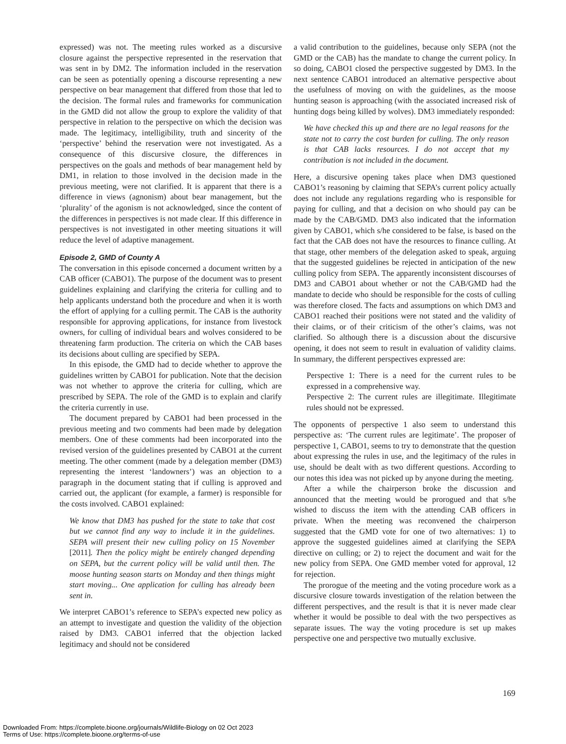expressed) was not. The meeting rules worked as a discursive closure against the perspective represented in the reservation that was sent in by DM2. The information included in the reservation can be seen as potentially opening a discourse representing a new perspective on bear management that differed from those that led to the decision. The formal rules and frameworks for communication in the GMD did not allow the group to explore the validity of that perspective in relation to the perspective on which the decision was made. The legitimacy, intelligibility, truth and sincerity of the ‘perspective’ behind the reservation were not investigated. As a consequence of this discursive closure, the differences in perspectives on the goals and methods of bear management held by DM1, in relation to those involved in the decision made in the previous meeting, were not clarified. It is apparent that there is a difference in views (agnonism) about bear management, but the ‘plurality’ of the agonism is not acknowledged, since the content of the differences in perspectives is not made clear. If this difference in perspectives is not investigated in other meeting situations it will reduce the level of adaptive management.
Episode 2, GMD of County A
The conversation in this episode concerned a document written by a CAB officer (CABO1). The purpose of the document was to present guidelines explaining and clarifying the criteria for culling and to help applicants understand both the procedure and when it is worth the effort of applying for a culling permit. The CAB is the authority responsible for approving applications, for instance from livestock owners, for culling of individual bears and wolves considered to be threatening farm production. The criteria on which the CAB bases its decisions about culling are specified by SEPA.
In this episode, the GMD had to decide whether to approve the guidelines written by CABO1 for publication. Note that the decision was not whether to approve the criteria for culling, which are prescribed by SEPA. The role of the GMD is to explain and clarify the criteria currently in use.
The document prepared by CABO1 had been processed in the previous meeting and two comments had been made by delegation members. One of these comments had been incorporated into the revised version of the guidelines presented by CABO1 at the current meeting. The other comment (made by a delegation member (DM3) representing the interest ‘landowners’) was an objection to a paragraph in the document stating that if culling is approved and carried out, the applicant (for example, a farmer) is responsible for the costs involved. CABO1 explained:
We know that DM3 has pushed for the state to take that cost but we cannot find any way to include it in the guidelines. SEPA will present their new culling policy on 15 November [2011]. Then the policy might be entirely changed depending on SEPA, but the current policy will be valid until then. The moose hunting season starts on Monday and then things might start moving... One application for culling has already been sent in.
We interpret CABO1’s reference to SEPA’s expected new policy as an attempt to investigate and question the validity of the objection raised by DM3. CABO1 inferred that the objection lacked legitimacy and should not be considered
a valid contribution to the guidelines, because only SEPA (not the GMD or the CAB) has the mandate to change the current policy. In so doing, CABO1 closed the perspective suggested by DM3. In the next sentence CABO1 introduced an alternative perspective about the usefulness of moving on with the guidelines, as the moose hunting season is approaching (with the associated increased risk of hunting dogs being killed by wolves). DM3 immediately responded:
We have checked this up and there are no legal reasons for the state not to carry the cost burden for culling. The only reason is that CAB lacks resources. I do not accept that my contribution is not included in the document.
Here, a discursive opening takes place when DM3 questioned CABO1’s reasoning by claiming that SEPA’s current policy actually does not include any regulations regarding who is responsible for paying for culling, and that a decision on who should pay can be made by the CAB/GMD. DM3 also indicated that the information given by CABO1, which s/he considered to be false, is based on the fact that the CAB does not have the resources to finance culling. At that stage, other members of the delegation asked to speak, arguing that the suggested guidelines be rejected in anticipation of the new culling policy from SEPA. The apparently inconsistent discourses of DM3 and CABO1 about whether or not the CAB/GMD had the mandate to decide who should be responsible for the costs of culling was therefore closed. The facts and assumptions on which DM3 and CABO1 reached their positions were not stated and the validity of their claims, or of their criticism of the other’s claims, was not clarified. So although there is a discussion about the discursive opening, it does not seem to result in evaluation of validity claims. In summary, the different perspectives expressed are:
Perspective 1: There is a need for the current rules to be expressed in a comprehensive way.
Perspective 2: The current rules are illegitimate. Illegitimate rules should not be expressed.
The opponents of perspective 1 also seem to understand this perspective as: ‘The current rules are legitimate’. The proposer of perspective 1, CABO1, seems to try to demonstrate that the question about expressing the rules in use, and the legitimacy of the rules in use, should be dealt with as two different questions. According to our notes this idea was not picked up by anyone during the meeting.
After a while the chairperson broke the discussion and announced that the meeting would be prorogued and that s/he wished to discuss the item with the attending CAB officers in private. When the meeting was reconvened the chairperson suggested that the GMD vote for one of two alternatives: 1) to approve the suggested guidelines aimed at clarifying the SEPA directive on culling; or 2) to reject the document and wait for the new policy from SEPA. One GMD member voted for approval, 12 for rejection.
The prorogue of the meeting and the voting procedure work as a discursive closure towards investigation of the relation between the different perspectives, and the result is that it is never made clear whether it would be possible to deal with the two perspectives as separate issues. The way the voting procedure is set up makes perspective one and perspective two mutually exclusive.
169
Downloaded From: https://complete.bioone.org/journals/Wildlife-Biology on 02 Oct 2023
Terms of Use: https://complete.bioone.org/terms-of-use